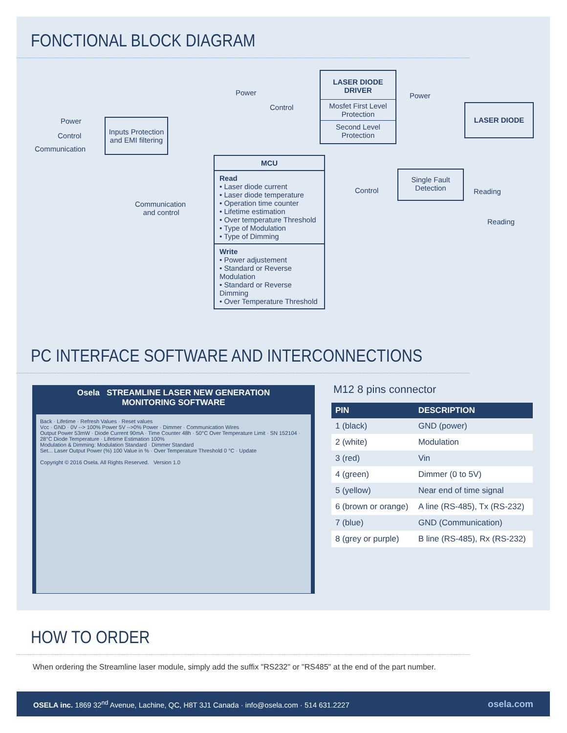FONCTIONAL BLOCK DIAGRAM
Power
Control
Communication
Inputs Protection and EMI filtering
Power
Control
LASER DIODE DRIVER
Mosfet First Level Protection
Second Level Protection
Power
LASER DIODE
Communication
and control
MCU
Read
• Laser diode current
• Laser diode temperature
• Operation time counter
• Lifetime estimation
• Over temperature Threshold
• Type of Modulation
• Type of Dimming
Write
• Power adjustement
• Standard or Reverse Modulation
• Standard or Reverse Dimming
• Over Temperature Threshold
Control
Single Fault Detection
Reading
Reading
PC INTERFACE SOFTWARE AND INTERCONNECTIONS
Osela STREAMLINE LASER NEW GENERATION
MONITORING SOFTWARE
Back · Lifetime · Refresh Values · Reset values
Vcc · GND · 0V --> 100% Power 5V -->0% Power · Dimmer · Communication Wires
Output Power 53mW · Diode Current 90mA · Time Counter 48h · 50°C Over Temperature Limit · SN 152104 · 28°C Diode Temperature · Lifetime Estimation 100%
Modulation & Dimming: Modulation Standard · Dimmer Standard
Set... Laser Output Power (%) 100 Value in % · Over Temperature Threshold 0 °C · Update
Copyright © 2016 Osela. All Rights Reserved. Version 1.0
M12 8 pins connector
| PIN | DESCRIPTION |
| --- | --- |
| 1 (black) | GND (power) |
| 2 (white) | Modulation |
| 3 (red) | Vin |
| 4 (green) | Dimmer (0 to 5V) |
| 5 (yellow) | Near end of time signal |
| 6 (brown or orange) | A line (RS-485), Tx (RS-232) |
| 7 (blue) | GND (Communication) |
| 8 (grey or purple) | B line (RS-485), Rx (RS-232) |
HOW TO ORDER
When ordering the Streamline laser module, simply add the suffix "RS232" or "RS485" at the end of the part number.
OSELA inc. 1869 32<sup>nd</sup> Avenue, Lachine, QC, H8T 3J1 Canada · info@osela.com · 514 631.2227 osela.com